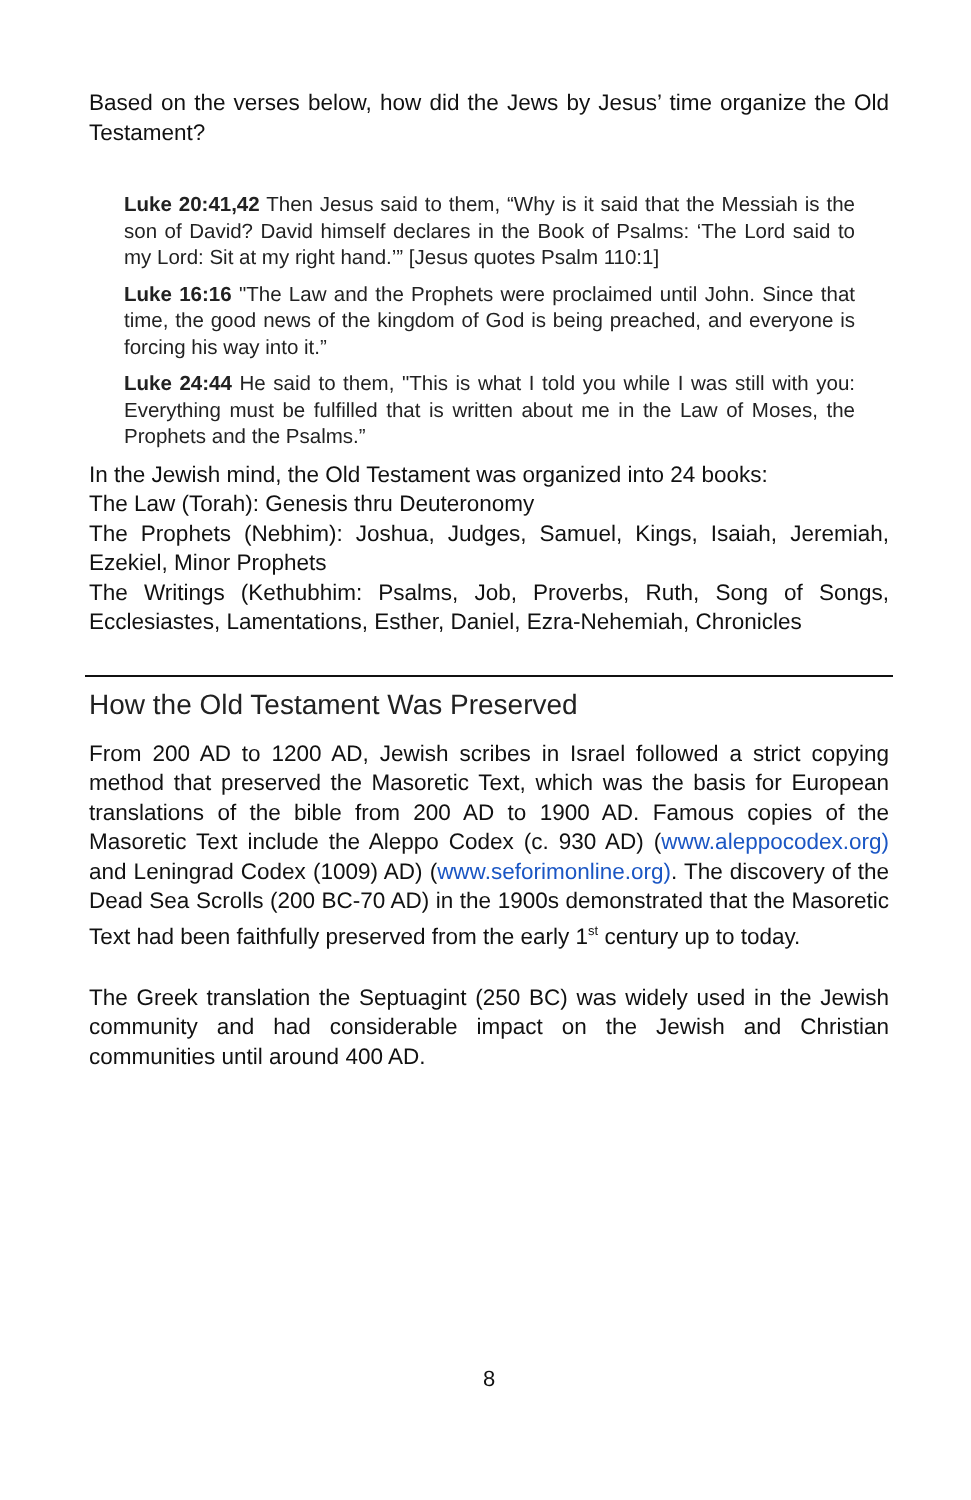Based on the verses below, how did the Jews by Jesus’ time organize the Old Testament?
Luke 20:41,42 Then Jesus said to them, “Why is it said that the Messiah is the son of David? David himself declares in the Book of Psalms: ‘The Lord said to my Lord: Sit at my right hand.’” [Jesus quotes Psalm 110:1]
Luke 16:16 "The Law and the Prophets were proclaimed until John. Since that time, the good news of the kingdom of God is being preached, and everyone is forcing his way into it.”
Luke 24:44 He said to them, "This is what I told you while I was still with you: Everything must be fulfilled that is written about me in the Law of Moses, the Prophets and the Psalms.”
In the Jewish mind, the Old Testament was organized into 24 books:
The Law (Torah): Genesis thru Deuteronomy
The Prophets (Nebhim): Joshua, Judges, Samuel, Kings, Isaiah, Jeremiah, Ezekiel, Minor Prophets
The Writings (Kethubhim: Psalms, Job, Proverbs, Ruth, Song of Songs, Ecclesiastes, Lamentations, Esther, Daniel, Ezra-Nehemiah, Chronicles
How the Old Testament Was Preserved
From 200 AD to 1200 AD, Jewish scribes in Israel followed a strict copying method that preserved the Masoretic Text, which was the basis for European translations of the bible from 200 AD to 1900 AD. Famous copies of the Masoretic Text include the Aleppo Codex (c. 930 AD) (www.aleppocodex.org) and Leningrad Codex (1009) AD) (www.seforimonline.org). The discovery of the Dead Sea Scrolls (200 BC-70 AD) in the 1900s demonstrated that the Masoretic Text had been faithfully preserved from the early 1<sup>st</sup> century up to today.
The Greek translation the Septuagint (250 BC) was widely used in the Jewish community and had considerable impact on the Jewish and Christian communities until around 400 AD.
8